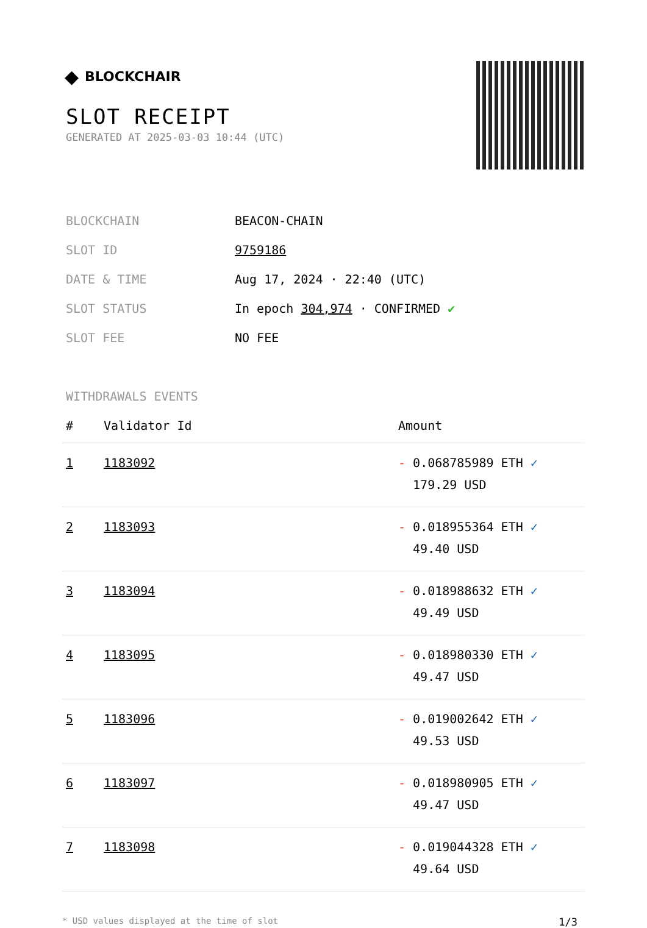◆ BLOCKCHAIR
SLOT RECEIPT
GENERATED AT 2025-03-03 10:44 (UTC)
| BLOCKCHAIN | BEACON-CHAIN |
| SLOT ID | 9759186 |
| DATE & TIME | Aug 17, 2024 · 22:40 (UTC) |
| SLOT STATUS | In epoch 304,974 · CONFIRMED ✔ |
| SLOT FEE | NO FEE |
WITHDRAWALS EVENTS
| # | Validator Id | Amount |
| --- | --- | --- |
| 1 | 1183092 | - 0.068785989 ETH ✓ 179.29 USD |
| 2 | 1183093 | - 0.018955364 ETH ✓ 49.40 USD |
| 3 | 1183094 | - 0.018988632 ETH ✓ 49.49 USD |
| 4 | 1183095 | - 0.018980330 ETH ✓ 49.47 USD |
| 5 | 1183096 | - 0.019002642 ETH ✓ 49.53 USD |
| 6 | 1183097 | - 0.018980905 ETH ✓ 49.47 USD |
| 7 | 1183098 | - 0.019044328 ETH ✓ 49.64 USD |
* USD values displayed at the time of slot 1/3